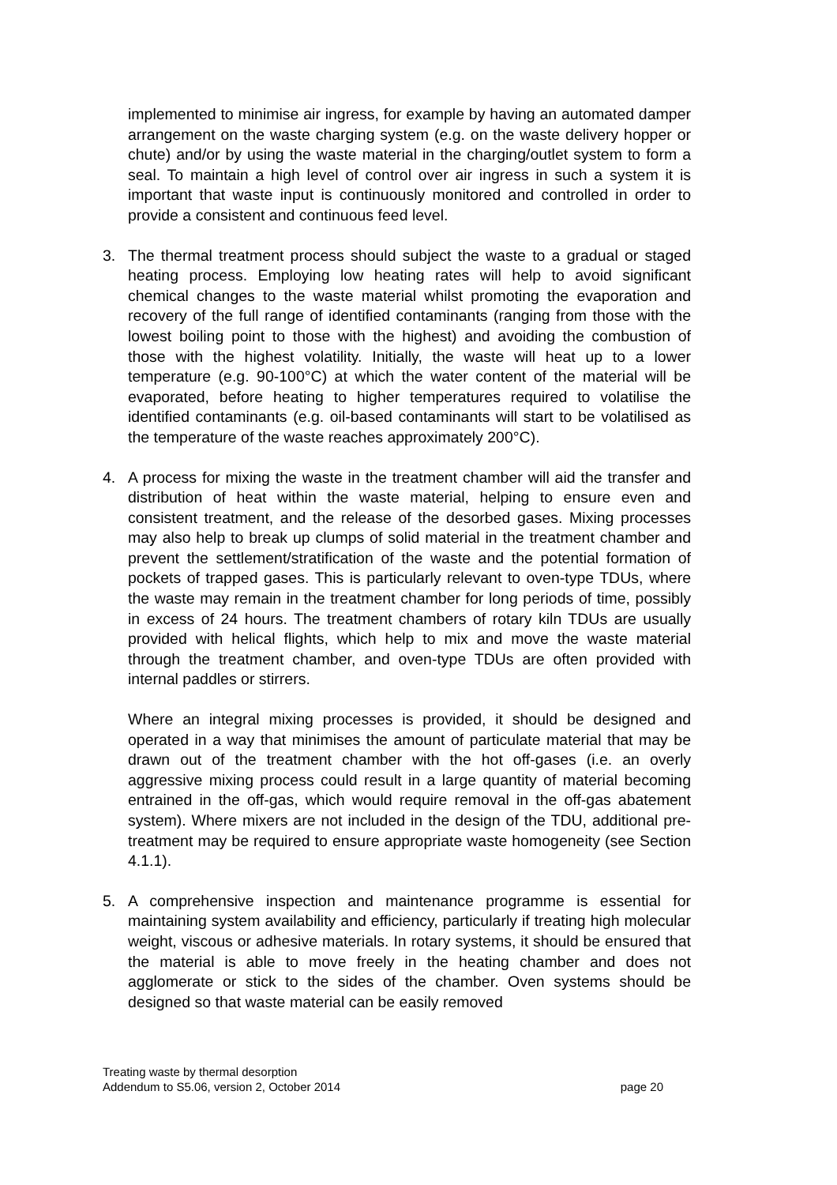implemented to minimise air ingress, for example by having an automated damper arrangement on the waste charging system (e.g. on the waste delivery hopper or chute) and/or by using the waste material in the charging/outlet system to form a seal. To maintain a high level of control over air ingress in such a system it is important that waste input is continuously monitored and controlled in order to provide a consistent and continuous feed level.
3. The thermal treatment process should subject the waste to a gradual or staged heating process. Employing low heating rates will help to avoid significant chemical changes to the waste material whilst promoting the evaporation and recovery of the full range of identified contaminants (ranging from those with the lowest boiling point to those with the highest) and avoiding the combustion of those with the highest volatility. Initially, the waste will heat up to a lower temperature (e.g. 90-100°C) at which the water content of the material will be evaporated, before heating to higher temperatures required to volatilise the identified contaminants (e.g. oil-based contaminants will start to be volatilised as the temperature of the waste reaches approximately 200°C).
4. A process for mixing the waste in the treatment chamber will aid the transfer and distribution of heat within the waste material, helping to ensure even and consistent treatment, and the release of the desorbed gases. Mixing processes may also help to break up clumps of solid material in the treatment chamber and prevent the settlement/stratification of the waste and the potential formation of pockets of trapped gases. This is particularly relevant to oven-type TDUs, where the waste may remain in the treatment chamber for long periods of time, possibly in excess of 24 hours. The treatment chambers of rotary kiln TDUs are usually provided with helical flights, which help to mix and move the waste material through the treatment chamber, and oven-type TDUs are often provided with internal paddles or stirrers.
Where an integral mixing processes is provided, it should be designed and operated in a way that minimises the amount of particulate material that may be drawn out of the treatment chamber with the hot off-gases (i.e. an overly aggressive mixing process could result in a large quantity of material becoming entrained in the off-gas, which would require removal in the off-gas abatement system). Where mixers are not included in the design of the TDU, additional pre-treatment may be required to ensure appropriate waste homogeneity (see Section 4.1.1).
5. A comprehensive inspection and maintenance programme is essential for maintaining system availability and efficiency, particularly if treating high molecular weight, viscous or adhesive materials. In rotary systems, it should be ensured that the material is able to move freely in the heating chamber and does not agglomerate or stick to the sides of the chamber. Oven systems should be designed so that waste material can be easily removed
Treating waste by thermal desorption
Addendum to S5.06, version 2, October 2014 page 20